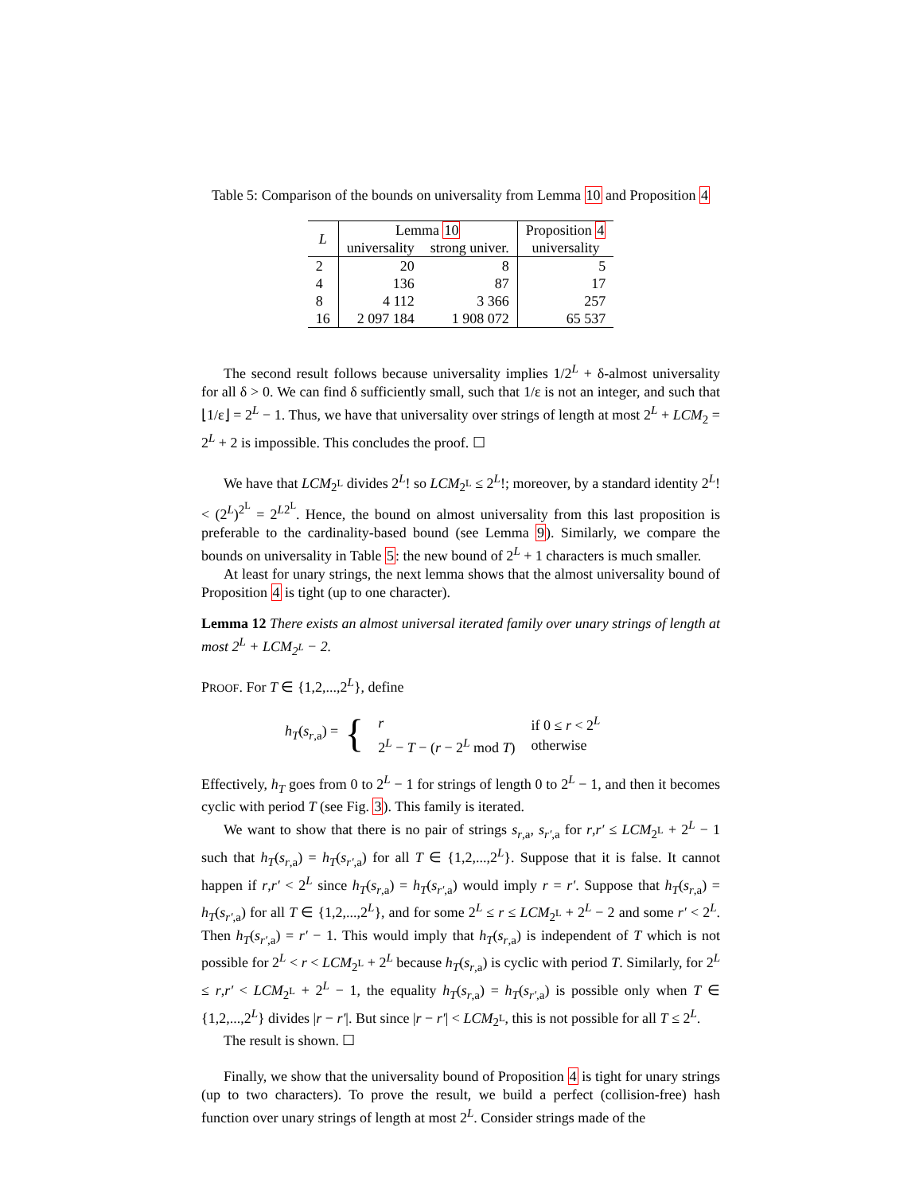Table 5: Comparison of the bounds on universality from Lemma 10 and Proposition 4
| L | Lemma 10 | | Proposition 4 |
| --- | --- | --- | --- |
| | universality | strong univer. | universality |
| 2 | 20 | 8 | 5 |
| 4 | 136 | 87 | 17 |
| 8 | 4 112 | 3 366 | 257 |
| 16 | 2 097 184 | 1 908 072 | 65 537 |
The second result follows because universality implies 1/2<sup>L</sup> + δ-almost universality for all δ > 0. We can find δ sufficiently small, such that 1/ε is not an integer, and such that ⌊1/ε⌋ = 2<sup>L</sup> − 1. Thus, we have that universality over strings of length at most 2<sup>L</sup> + LCM<sub>2</sub> = 2<sup>L</sup> + 2 is impossible. This concludes the proof. ☐
We have that LCM<sub>2<sup>L</sup></sub> divides 2<sup>L</sup>! so LCM<sub>2<sup>L</sup></sub> ≤ 2<sup>L</sup>!; moreover, by a standard identity 2<sup>L</sup>! < (2<sup>L</sup>)<sup>2<sup>L</sup></sup> = 2<sup>L2<sup>L</sup></sup>. Hence, the bound on almost universality from this last proposition is preferable to the cardinality-based bound (see Lemma 9). Similarly, we compare the bounds on universality in Table 5: the new bound of 2<sup>L</sup> + 1 characters is much smaller.
At least for unary strings, the next lemma shows that the almost universality bound of Proposition 4 is tight (up to one character).
Lemma 12 There exists an almost universal iterated family over unary strings of length at most 2<sup>L</sup> + LCM<sub>2<sup>L</sup></sub> − 2.
PROOF. For T ∈ {1,2,...,2<sup>L</sup>}, define
h<sub>T</sub>(s<sub>r,a</sub>) = {
| r | if 0 ≤ r < 2<sup>L</sup> |
| 2<sup>L</sup> − T − ( r − 2<sup>L</sup> mod T ) | otherwise |
Effectively, h<sub>T</sub> goes from 0 to 2<sup>L</sup> − 1 for strings of length 0 to 2<sup>L</sup> − 1, and then it becomes cyclic with period T (see Fig. 3). This family is iterated.
We want to show that there is no pair of strings s<sub>r,a</sub>, s<sub>r′,a</sub> for r,r′ ≤ LCM<sub>2<sup>L</sup></sub> + 2<sup>L</sup> − 1 such that h<sub>T</sub>(s<sub>r,a</sub>) = h<sub>T</sub>(s<sub>r′,a</sub>) for all T ∈ {1,2,...,2<sup>L</sup>}. Suppose that it is false. It cannot happen if r,r′ < 2<sup>L</sup> since h<sub>T</sub>(s<sub>r,a</sub>) = h<sub>T</sub>(s<sub>r′,a</sub>) would imply r = r′. Suppose that h<sub>T</sub>(s<sub>r,a</sub>) = h<sub>T</sub>(s<sub>r′,a</sub>) for all T ∈ {1,2,...,2<sup>L</sup>}, and for some 2<sup>L</sup> ≤ r ≤ LCM<sub>2<sup>L</sup></sub> + 2<sup>L</sup> − 2 and some r′ < 2<sup>L</sup>. Then h<sub>T</sub>(s<sub>r′,a</sub>) = r′ − 1. This would imply that h<sub>T</sub>(s<sub>r,a</sub>) is independent of T which is not possible for 2<sup>L</sup> < r < LCM<sub>2<sup>L</sup></sub> + 2<sup>L</sup> because h<sub>T</sub>(s<sub>r,a</sub>) is cyclic with period T. Similarly, for 2<sup>L</sup> ≤ r,r′ < LCM<sub>2<sup>L</sup></sub> + 2<sup>L</sup> − 1, the equality h<sub>T</sub>(s<sub>r,a</sub>) = h<sub>T</sub>(s<sub>r′,a</sub>) is possible only when T ∈ {1,2,...,2<sup>L</sup>} divides |r − r′|. But since |r − r′| < LCM<sub>2<sup>L</sup></sub>, this is not possible for all T ≤ 2<sup>L</sup>.
The result is shown. ☐
Finally, we show that the universality bound of Proposition 4 is tight for unary strings (up to two characters). To prove the result, we build a perfect (collision-free) hash function over unary strings of length at most 2<sup>L</sup>. Consider strings made of the